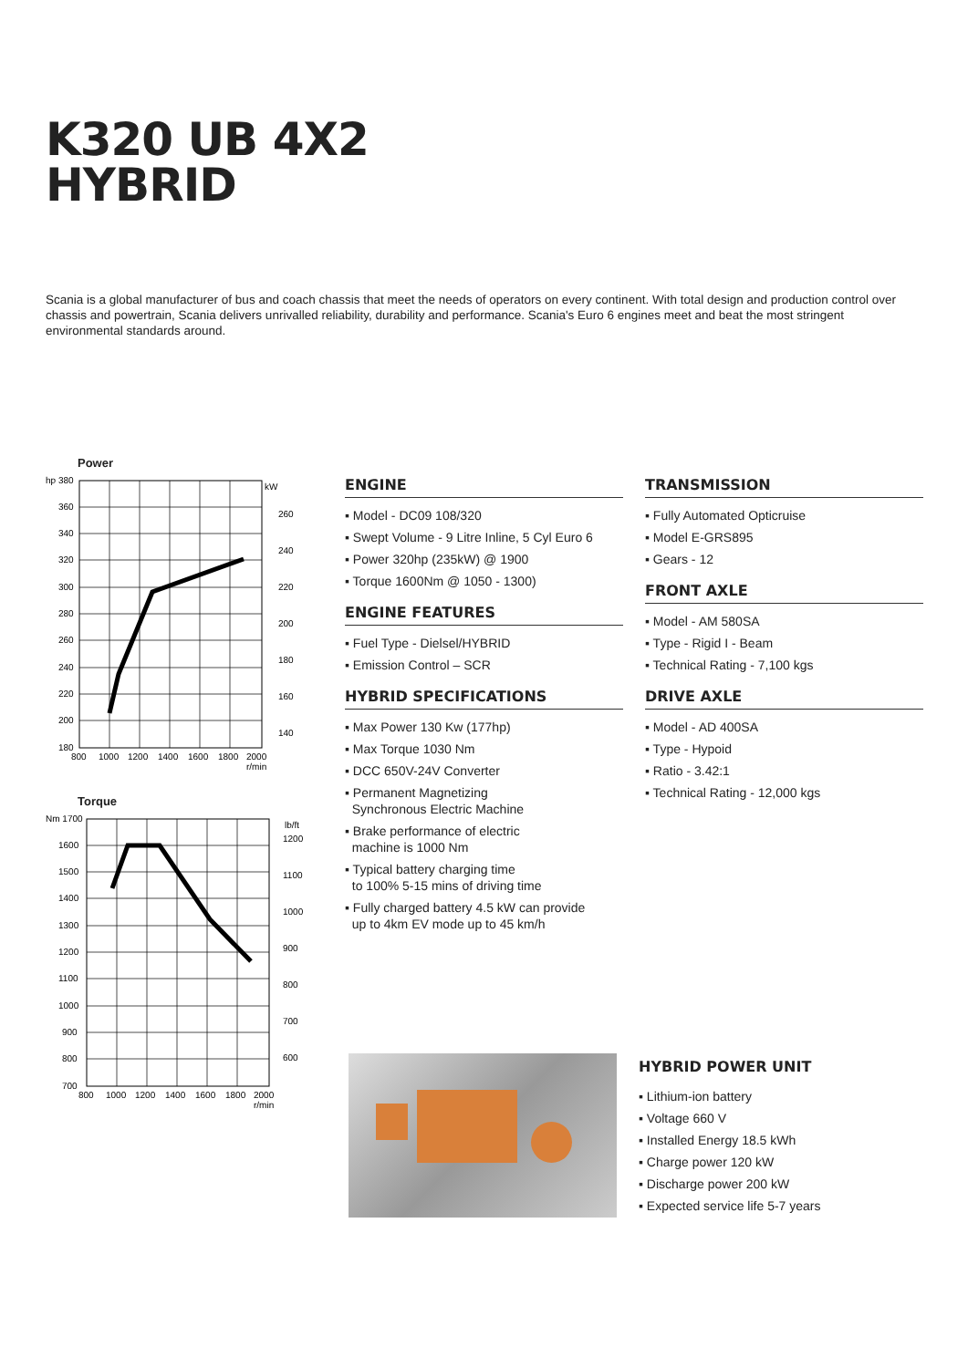K320 UB 4X2
HYBRID
Scania is a global manufacturer of bus and coach chassis that meet the needs of operators on every continent. With total design and production control over chassis and powertrain, Scania delivers unrivalled reliability, durability and performance. Scania's Euro 6 engines meet and beat the most stringent environmental standards around.
Power
hp 380
360
340
320
300
280
260
240
220
200
180
kW
260
240
220
200
180
160
140
800
1000
1200
1400
1600
1800
2000
r/min
Torque
Nm 1700
1600
1500
1400
1300
1200
1100
1000
900
800
700
lb/ft
1200
1100
1000
900
800
700
600
800
1000
1200
1400
1600
1800
2000
r/min
ENGINE
▪ Model - DC09 108/320
▪ Swept Volume - 9 Litre Inline, 5 Cyl Euro 6
▪ Power 320hp (235kW) @ 1900
▪ Torque 1600Nm @ 1050 - 1300)
ENGINE FEATURES
▪ Fuel Type - Dielsel/HYBRID
▪ Emission Control – SCR
HYBRID SPECIFICATIONS
▪ Max Power 130 Kw (177hp)
▪ Max Torque 1030 Nm
▪ DCC 650V-24V Converter
▪ Permanent Magnetizing
Synchronous Electric Machine
▪ Brake performance of electric
machine is 1000 Nm
▪ Typical battery charging time
to 100% 5-15 mins of driving time
▪ Fully charged battery 4.5 kW can provide
up to 4km EV mode up to 45 km/h
TRANSMISSION
▪ Fully Automated Opticruise
▪ Model E-GRS895
▪ Gears - 12
FRONT AXLE
▪ Model - AM 580SA
▪ Type - Rigid I - Beam
▪ Technical Rating - 7,100 kgs
DRIVE AXLE
▪ Model - AD 400SA
▪ Type - Hypoid
▪ Ratio - 3.42:1
▪ Technical Rating - 12,000 kgs
HYBRID POWER UNIT
▪ Lithium-ion battery
▪ Voltage 660 V
▪ Installed Energy 18.5 kWh
▪ Charge power 120 kW
▪ Discharge power 200 kW
▪ Expected service life 5-7 years